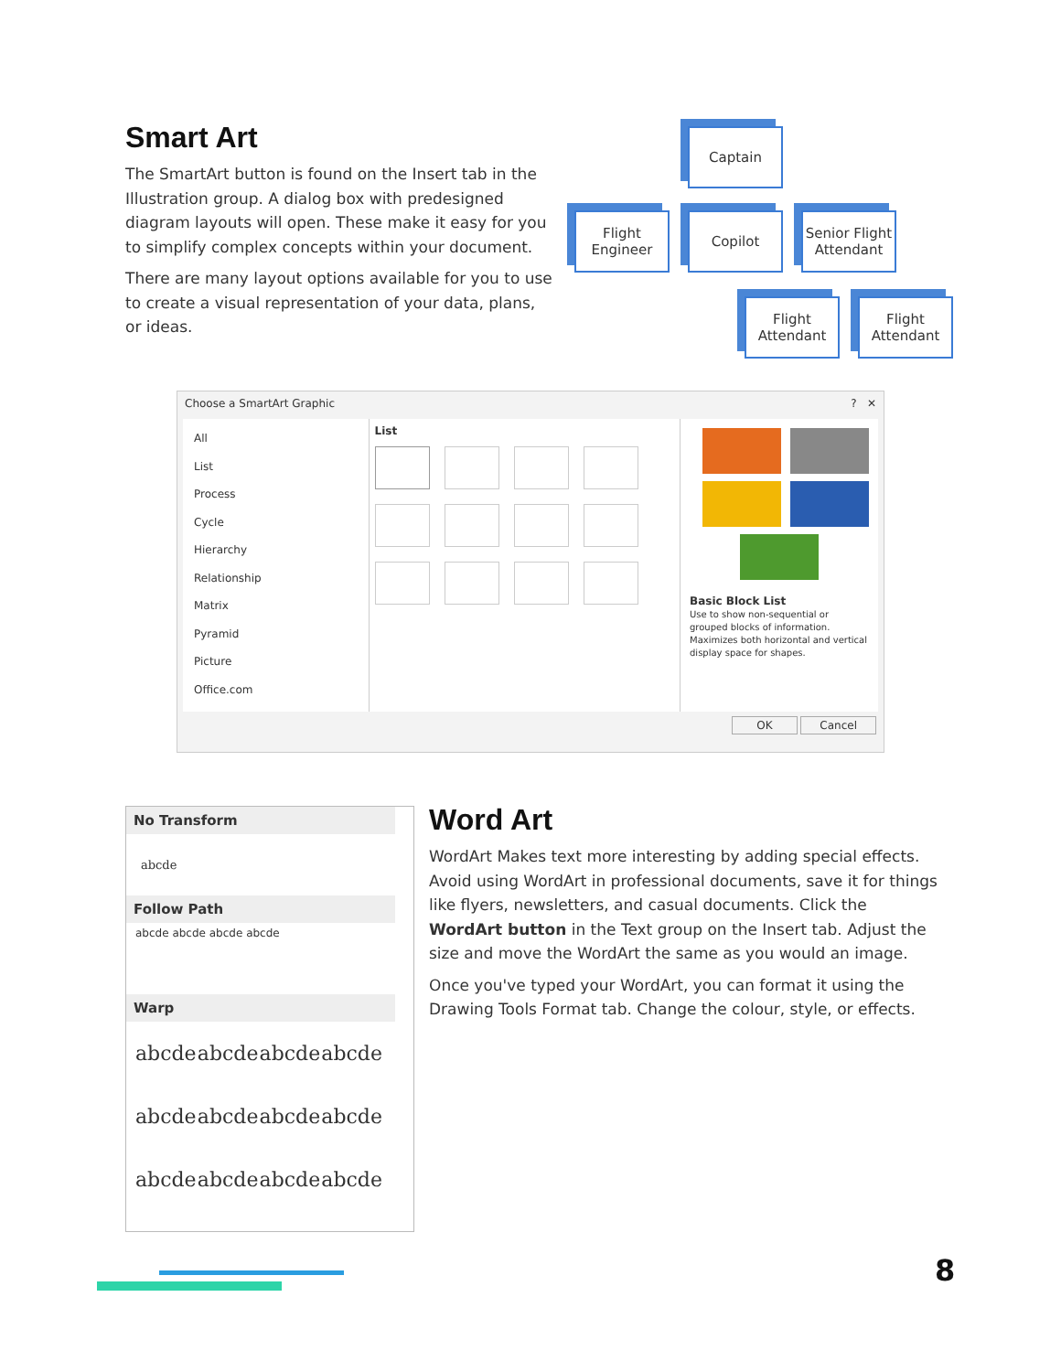Smart Art
The SmartArt button is found on the Insert tab in the Illustration group. A dialog box with predesigned diagram layouts will open. These make it easy for you to simplify complex concepts within your document.
There are many layout options available for you to use to create a visual representation of your data, plans, or ideas.
Captain
Flight Engineer
Copilot
Senior Flight Attendant
Flight Attendant
Flight Attendant
Choose a SmartArt Graphic? ✕
All
List
Process
Cycle
Hierarchy
Relationship
Matrix
Pyramid
Picture
Office.com
List
Basic Block List
Use to show non-sequential or grouped blocks of information. Maximizes both horizontal and vertical display space for shapes.
OK Cancel
No Transform
abcde
Follow Path
abcde abcde abcde abcde
Warp
abcde abcde abcde abcde
abcde abcde abcde abcde
abcde abcde abcde abcde
Word Art
WordArt Makes text more interesting by adding special effects. Avoid using WordArt in professional documents, save it for things like flyers, newsletters, and casual documents. Click the WordArt button in the Text group on the Insert tab. Adjust the size and move the WordArt the same as you would an image.
Once you've typed your WordArt, you can format it using the Drawing Tools Format tab. Change the colour, style, or effects.
8